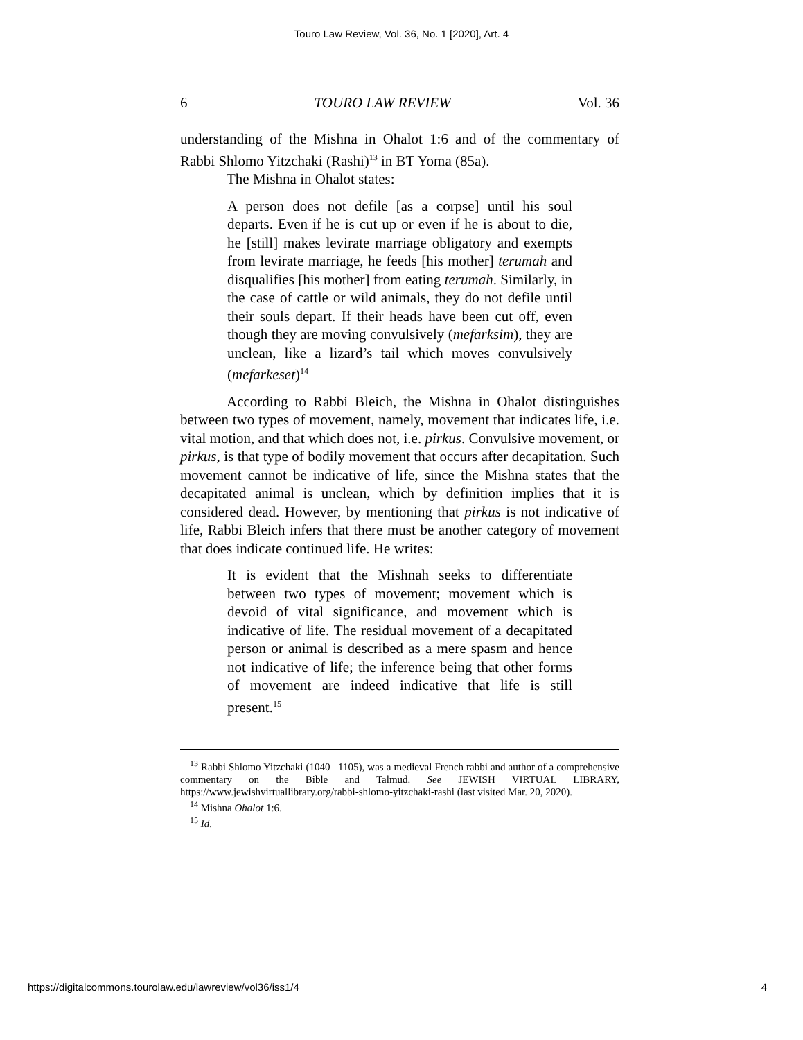Touro Law Review, Vol. 36, No. 1 [2020], Art. 4
6 TOURO LAW REVIEW Vol. 36
understanding of the Mishna in Ohalot 1:6 and of the commentary of Rabbi Shlomo Yitzchaki (Rashi)<sup>13</sup> in BT Yoma (85a).
The Mishna in Ohalot states:
A person does not defile [as a corpse] until his soul departs. Even if he is cut up or even if he is about to die, he [still] makes levirate marriage obligatory and exempts from levirate marriage, he feeds [his mother] terumah and disqualifies [his mother] from eating terumah. Similarly, in the case of cattle or wild animals, they do not defile until their souls depart. If their heads have been cut off, even though they are moving convulsively (mefarksim), they are unclean, like a lizard’s tail which moves convulsively (mefarkeset)<sup>14</sup>
According to Rabbi Bleich, the Mishna in Ohalot distinguishes between two types of movement, namely, movement that indicates life, i.e. vital motion, and that which does not, i.e. pirkus. Convulsive movement, or pirkus, is that type of bodily movement that occurs after decapitation. Such movement cannot be indicative of life, since the Mishna states that the decapitated animal is unclean, which by definition implies that it is considered dead. However, by mentioning that pirkus is not indicative of life, Rabbi Bleich infers that there must be another category of movement that does indicate continued life. He writes:
It is evident that the Mishnah seeks to differentiate between two types of movement; movement which is devoid of vital significance, and movement which is indicative of life. The residual movement of a decapitated person or animal is described as a mere spasm and hence not indicative of life; the inference being that other forms of movement are indeed indicative that life is still present.<sup>15</sup>
<sup>13</sup> Rabbi Shlomo Yitzchaki (1040 –1105), was a medieval French rabbi and author of a comprehensive commentary on the Bible and Talmud. See JEWISH VIRTUAL LIBRARY, https://www.jewishvirtuallibrary.org/rabbi-shlomo-yitzchaki-rashi (last visited Mar. 20, 2020).
<sup>14</sup> Mishna Ohalot 1:6.
<sup>15</sup> Id.
https://digitalcommons.tourolaw.edu/lawreview/vol36/iss1/4 4